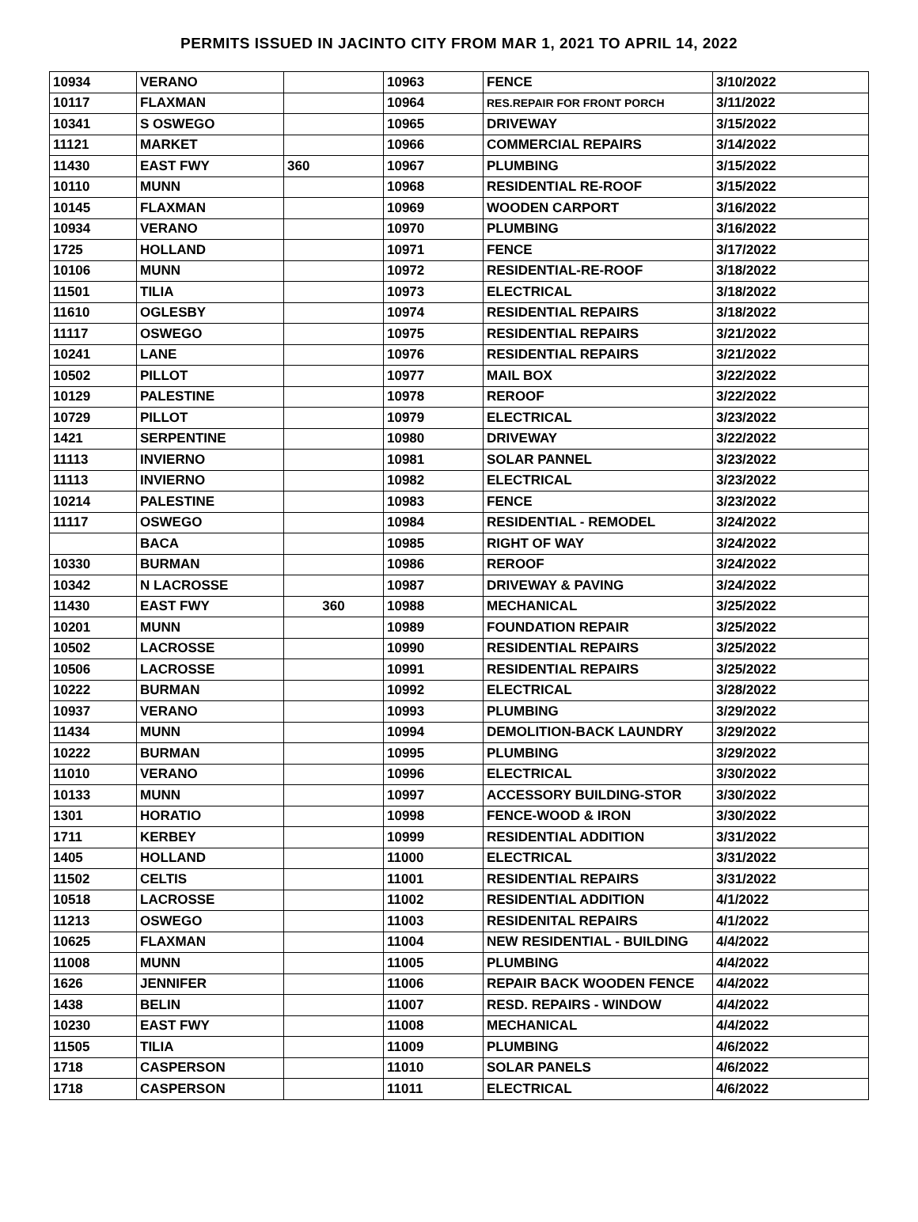PERMITS ISSUED IN JACINTO CITY FROM MAR 1, 2021 TO APRIL 14, 2022
| 10934 | VERANO | | 10963 | FENCE | 3/10/2022 |
| 10117 | FLAXMAN | | 10964 | RES.REPAIR FOR FRONT PORCH | 3/11/2022 |
| 10341 | S OSWEGO | | 10965 | DRIVEWAY | 3/15/2022 |
| 11121 | MARKET | | 10966 | COMMERCIAL REPAIRS | 3/14/2022 |
| 11430 | EAST FWY | 360 | 10967 | PLUMBING | 3/15/2022 |
| 10110 | MUNN | | 10968 | RESIDENTIAL RE-ROOF | 3/15/2022 |
| 10145 | FLAXMAN | | 10969 | WOODEN CARPORT | 3/16/2022 |
| 10934 | VERANO | | 10970 | PLUMBING | 3/16/2022 |
| 1725 | HOLLAND | | 10971 | FENCE | 3/17/2022 |
| 10106 | MUNN | | 10972 | RESIDENTIAL-RE-ROOF | 3/18/2022 |
| 11501 | TILIA | | 10973 | ELECTRICAL | 3/18/2022 |
| 11610 | OGLESBY | | 10974 | RESIDENTIAL REPAIRS | 3/18/2022 |
| 11117 | OSWEGO | | 10975 | RESIDENTIAL REPAIRS | 3/21/2022 |
| 10241 | LANE | | 10976 | RESIDENTIAL REPAIRS | 3/21/2022 |
| 10502 | PILLOT | | 10977 | MAIL BOX | 3/22/2022 |
| 10129 | PALESTINE | | 10978 | REROOF | 3/22/2022 |
| 10729 | PILLOT | | 10979 | ELECTRICAL | 3/23/2022 |
| 1421 | SERPENTINE | | 10980 | DRIVEWAY | 3/22/2022 |
| 11113 | INVIERNO | | 10981 | SOLAR PANNEL | 3/23/2022 |
| 11113 | INVIERNO | | 10982 | ELECTRICAL | 3/23/2022 |
| 10214 | PALESTINE | | 10983 | FENCE | 3/23/2022 |
| 11117 | OSWEGO | | 10984 | RESIDENTIAL - REMODEL | 3/24/2022 |
| | BACA | | 10985 | RIGHT OF WAY | 3/24/2022 |
| 10330 | BURMAN | | 10986 | REROOF | 3/24/2022 |
| 10342 | N LACROSSE | | 10987 | DRIVEWAY & PAVING | 3/24/2022 |
| 11430 | EAST FWY | 360 | 10988 | MECHANICAL | 3/25/2022 |
| 10201 | MUNN | | 10989 | FOUNDATION REPAIR | 3/25/2022 |
| 10502 | LACROSSE | | 10990 | RESIDENTIAL REPAIRS | 3/25/2022 |
| 10506 | LACROSSE | | 10991 | RESIDENTIAL REPAIRS | 3/25/2022 |
| 10222 | BURMAN | | 10992 | ELECTRICAL | 3/28/2022 |
| 10937 | VERANO | | 10993 | PLUMBING | 3/29/2022 |
| 11434 | MUNN | | 10994 | DEMOLITION-BACK LAUNDRY | 3/29/2022 |
| 10222 | BURMAN | | 10995 | PLUMBING | 3/29/2022 |
| 11010 | VERANO | | 10996 | ELECTRICAL | 3/30/2022 |
| 10133 | MUNN | | 10997 | ACCESSORY BUILDING-STOR | 3/30/2022 |
| 1301 | HORATIO | | 10998 | FENCE-WOOD & IRON | 3/30/2022 |
| 1711 | KERBEY | | 10999 | RESIDENTIAL ADDITION | 3/31/2022 |
| 1405 | HOLLAND | | 11000 | ELECTRICAL | 3/31/2022 |
| 11502 | CELTIS | | 11001 | RESIDENTIAL REPAIRS | 3/31/2022 |
| 10518 | LACROSSE | | 11002 | RESIDENTIAL ADDITION | 4/1/2022 |
| 11213 | OSWEGO | | 11003 | RESIDENITAL REPAIRS | 4/1/2022 |
| 10625 | FLAXMAN | | 11004 | NEW RESIDENTIAL - BUILDING | 4/4/2022 |
| 11008 | MUNN | | 11005 | PLUMBING | 4/4/2022 |
| 1626 | JENNIFER | | 11006 | REPAIR BACK WOODEN FENCE | 4/4/2022 |
| 1438 | BELIN | | 11007 | RESD. REPAIRS - WINDOW | 4/4/2022 |
| 10230 | EAST FWY | | 11008 | MECHANICAL | 4/4/2022 |
| 11505 | TILIA | | 11009 | PLUMBING | 4/6/2022 |
| 1718 | CASPERSON | | 11010 | SOLAR PANELS | 4/6/2022 |
| 1718 | CASPERSON | | 11011 | ELECTRICAL | 4/6/2022 |